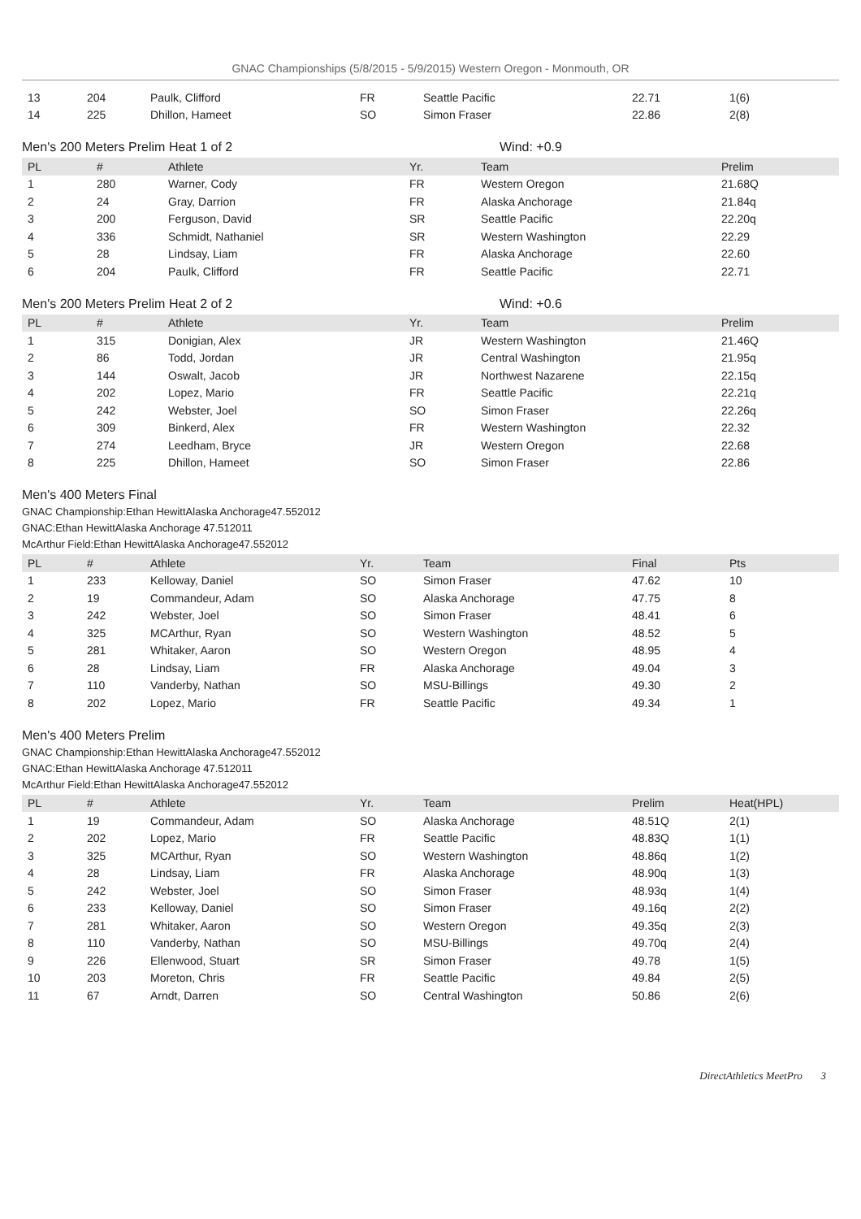GNAC Championships (5/8/2015 - 5/9/2015) Western Oregon - Monmouth, OR
| 13 | 204 | Paulk, Clifford | FR | Seattle Pacific | 22.71 | 1(6) |
| 14 | 225 | Dhillon, Hameet | SO | Simon Fraser | 22.86 | 2(8) |
Men's 200 Meters Prelim Heat 1 of 2 Wind: +0.9
| PL | # | Athlete | Yr. | Team | Prelim |
| --- | --- | --- | --- | --- | --- |
| 1 | 280 | Warner, Cody | FR | Western Oregon | 21.68Q |
| 2 | 24 | Gray, Darrion | FR | Alaska Anchorage | 21.84q |
| 3 | 200 | Ferguson, David | SR | Seattle Pacific | 22.20q |
| 4 | 336 | Schmidt, Nathaniel | SR | Western Washington | 22.29 |
| 5 | 28 | Lindsay, Liam | FR | Alaska Anchorage | 22.60 |
| 6 | 204 | Paulk, Clifford | FR | Seattle Pacific | 22.71 |
Men's 200 Meters Prelim Heat 2 of 2 Wind: +0.6
| PL | # | Athlete | Yr. | Team | Prelim |
| --- | --- | --- | --- | --- | --- |
| 1 | 315 | Donigian, Alex | JR | Western Washington | 21.46Q |
| 2 | 86 | Todd, Jordan | JR | Central Washington | 21.95q |
| 3 | 144 | Oswalt, Jacob | JR | Northwest Nazarene | 22.15q |
| 4 | 202 | Lopez, Mario | FR | Seattle Pacific | 22.21q |
| 5 | 242 | Webster, Joel | SO | Simon Fraser | 22.26q |
| 6 | 309 | Binkerd, Alex | FR | Western Washington | 22.32 |
| 7 | 274 | Leedham, Bryce | JR | Western Oregon | 22.68 |
| 8 | 225 | Dhillon, Hameet | SO | Simon Fraser | 22.86 |
Men's 400 Meters Final
GNAC Championship:Ethan HewittAlaska Anchorage47.552012
GNAC:Ethan HewittAlaska Anchorage 47.512011
McArthur Field:Ethan HewittAlaska Anchorage47.552012
| PL | # | Athlete | Yr. | Team | Final | Pts |
| --- | --- | --- | --- | --- | --- | --- |
| 1 | 233 | Kelloway, Daniel | SO | Simon Fraser | 47.62 | 10 |
| 2 | 19 | Commandeur, Adam | SO | Alaska Anchorage | 47.75 | 8 |
| 3 | 242 | Webster, Joel | SO | Simon Fraser | 48.41 | 6 |
| 4 | 325 | MCArthur, Ryan | SO | Western Washington | 48.52 | 5 |
| 5 | 281 | Whitaker, Aaron | SO | Western Oregon | 48.95 | 4 |
| 6 | 28 | Lindsay, Liam | FR | Alaska Anchorage | 49.04 | 3 |
| 7 | 110 | Vanderby, Nathan | SO | MSU-Billings | 49.30 | 2 |
| 8 | 202 | Lopez, Mario | FR | Seattle Pacific | 49.34 | 1 |
Men's 400 Meters Prelim
GNAC Championship:Ethan HewittAlaska Anchorage47.552012
GNAC:Ethan HewittAlaska Anchorage 47.512011
McArthur Field:Ethan HewittAlaska Anchorage47.552012
| PL | # | Athlete | Yr. | Team | Prelim | Heat(HPL) |
| --- | --- | --- | --- | --- | --- | --- |
| 1 | 19 | Commandeur, Adam | SO | Alaska Anchorage | 48.51Q | 2(1) |
| 2 | 202 | Lopez, Mario | FR | Seattle Pacific | 48.83Q | 1(1) |
| 3 | 325 | MCArthur, Ryan | SO | Western Washington | 48.86q | 1(2) |
| 4 | 28 | Lindsay, Liam | FR | Alaska Anchorage | 48.90q | 1(3) |
| 5 | 242 | Webster, Joel | SO | Simon Fraser | 48.93q | 1(4) |
| 6 | 233 | Kelloway, Daniel | SO | Simon Fraser | 49.16q | 2(2) |
| 7 | 281 | Whitaker, Aaron | SO | Western Oregon | 49.35q | 2(3) |
| 8 | 110 | Vanderby, Nathan | SO | MSU-Billings | 49.70q | 2(4) |
| 9 | 226 | Ellenwood, Stuart | SR | Simon Fraser | 49.78 | 1(5) |
| 10 | 203 | Moreton, Chris | FR | Seattle Pacific | 49.84 | 2(5) |
| 11 | 67 | Arndt, Darren | SO | Central Washington | 50.86 | 2(6) |
DirectAthletics MeetPro 3